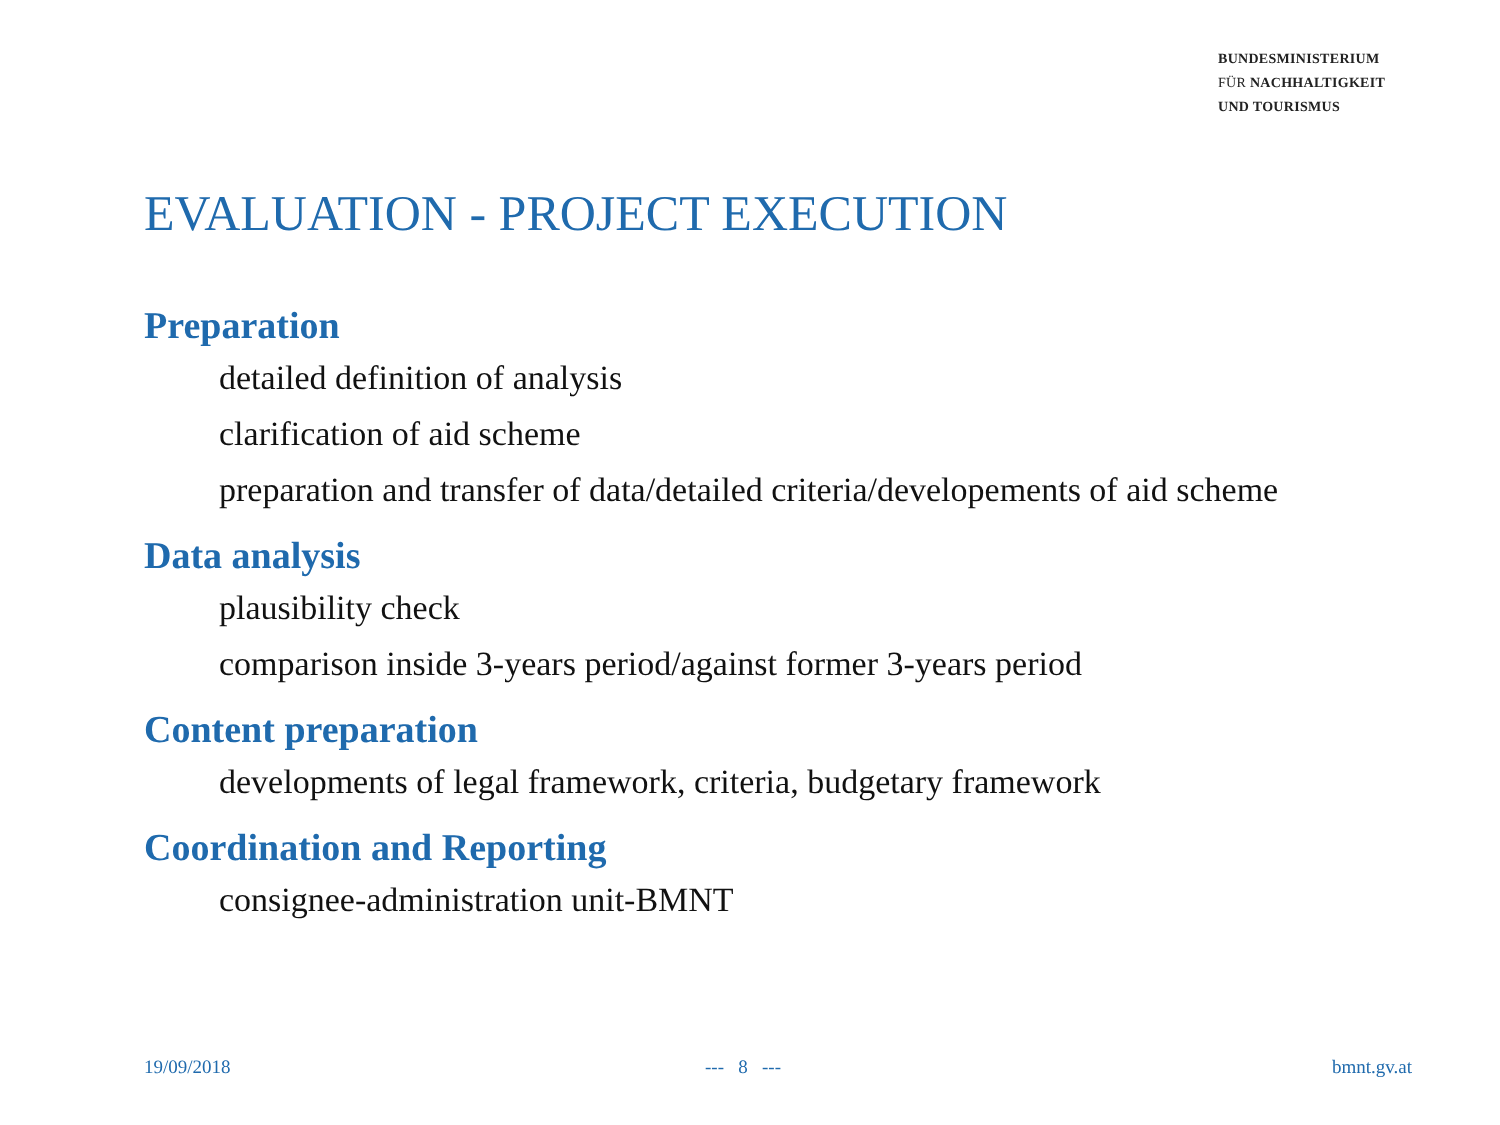BUNDESMINISTERIUM
FÜR NACHHALTIGKEIT
UND TOURISMUS
EVALUATION - PROJECT EXECUTION
Preparation
detailed definition of analysis
clarification of aid scheme
preparation and transfer of data/detailed criteria/developements of aid scheme
Data analysis
plausibility check
comparison inside 3-years period/against former 3-years period
Content preparation
developments of legal framework, criteria, budgetary framework
Coordination and Reporting
consignee-administration unit-BMNT
19/09/2018 --- 8 --- bmnt.gv.at